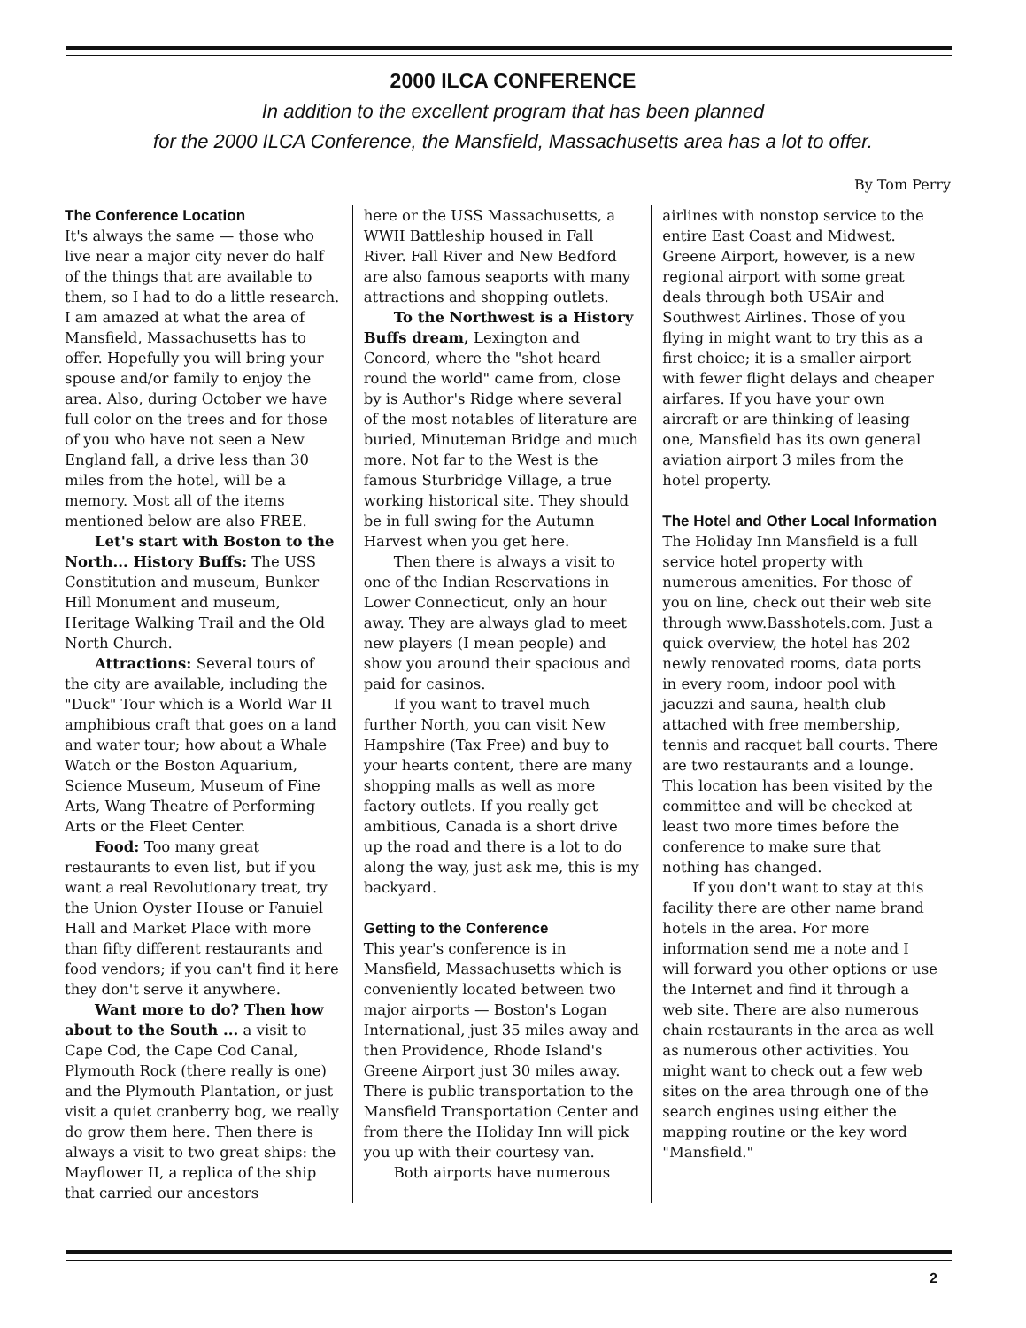2000 ILCA CONFERENCE
In addition to the excellent program that has been planned
for the 2000 ILCA Conference, the Mansfield, Massachusetts area has a lot to offer.
By Tom Perry
The Conference Location
It's always the same — those who live near a major city never do half of the things that are available to them, so I had to do a little research. I am amazed at what the area of Mansfield, Massachusetts has to offer. Hopefully you will bring your spouse and/or family to enjoy the area. Also, during October we have full color on the trees and for those of you who have not seen a New England fall, a drive less than 30 miles from the hotel, will be a memory. Most all of the items mentioned below are also FREE.
Let's start with Boston to the North... History Buffs: The USS Constitution and museum, Bunker Hill Monument and museum, Heritage Walking Trail and the Old North Church.
Attractions: Several tours of the city are available, including the "Duck" Tour which is a World War II amphibious craft that goes on a land and water tour; how about a Whale Watch or the Boston Aquarium, Science Museum, Museum of Fine Arts, Wang Theatre of Performing Arts or the Fleet Center.
Food: Too many great restaurants to even list, but if you want a real Revolutionary treat, try the Union Oyster House or Fanuiel Hall and Market Place with more than fifty different restaurants and food vendors; if you can't find it here they don't serve it anywhere.
Want more to do? Then how about to the South ... a visit to Cape Cod, the Cape Cod Canal, Plymouth Rock (there really is one) and the Plymouth Plantation, or just visit a quiet cranberry bog, we really do grow them here. Then there is always a visit to two great ships: the Mayflower II, a replica of the ship that carried our ancestors
here or the USS Massachusetts, a WWII Battleship housed in Fall River. Fall River and New Bedford are also famous seaports with many attractions and shopping outlets.
To the Northwest is a History Buffs dream, Lexington and Concord, where the "shot heard round the world" came from, close by is Author's Ridge where several of the most notables of literature are buried, Minuteman Bridge and much more. Not far to the West is the famous Sturbridge Village, a true working historical site. They should be in full swing for the Autumn Harvest when you get here.
Then there is always a visit to one of the Indian Reservations in Lower Connecticut, only an hour away. They are always glad to meet new players (I mean people) and show you around their spacious and paid for casinos.
If you want to travel much further North, you can visit New Hampshire (Tax Free) and buy to your hearts content, there are many shopping malls as well as more factory outlets. If you really get ambitious, Canada is a short drive up the road and there is a lot to do along the way, just ask me, this is my backyard.
Getting to the Conference
This year's conference is in Mansfield, Massachusetts which is conveniently located between two major airports — Boston's Logan International, just 35 miles away and then Providence, Rhode Island's Greene Airport just 30 miles away. There is public transportation to the Mansfield Transportation Center and from there the Holiday Inn will pick you up with their courtesy van.
Both airports have numerous
airlines with nonstop service to the entire East Coast and Midwest. Greene Airport, however, is a new regional airport with some great deals through both USAir and Southwest Airlines. Those of you flying in might want to try this as a first choice; it is a smaller airport with fewer flight delays and cheaper airfares. If you have your own aircraft or are thinking of leasing one, Mansfield has its own general aviation airport 3 miles from the hotel property.
The Hotel and Other Local Information
The Holiday Inn Mansfield is a full service hotel property with numerous amenities. For those of you on line, check out their web site through www.Basshotels.com. Just a quick overview, the hotel has 202 newly renovated rooms, data ports in every room, indoor pool with jacuzzi and sauna, health club attached with free membership, tennis and racquet ball courts. There are two restaurants and a lounge. This location has been visited by the committee and will be checked at least two more times before the conference to make sure that nothing has changed.
If you don't want to stay at this facility there are other name brand hotels in the area. For more information send me a note and I will forward you other options or use the Internet and find it through a web site. There are also numerous chain restaurants in the area as well as numerous other activities. You might want to check out a few web sites on the area through one of the search engines using either the mapping routine or the key word "Mansfield."
2